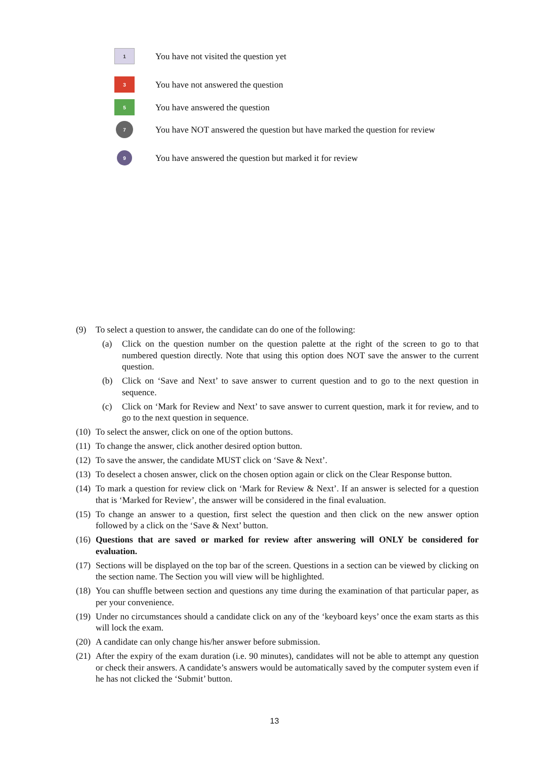1
You have not visited the question yet
3
You have not answered the question
5
You have answered the question
7
You have NOT answered the question but have marked the question for review
9
You have answered the question but marked it for review
(9) To select a question to answer, the candidate can do one of the following:
(a) Click on the question number on the question palette at the right of the screen to go to that numbered question directly. Note that using this option does NOT save the answer to the current question.
(b) Click on ‘Save and Next’ to save answer to current question and to go to the next question in sequence.
(c) Click on ‘Mark for Review and Next’ to save answer to current question, mark it for review, and to go to the next question in sequence.
(10) To select the answer, click on one of the option buttons.
(11) To change the answer, click another desired option button.
(12) To save the answer, the candidate MUST click on ‘Save & Next’.
(13) To deselect a chosen answer, click on the chosen option again or click on the Clear Response button.
(14) To mark a question for review click on ‘Mark for Review & Next’. If an answer is selected for a question that is ‘Marked for Review’, the answer will be considered in the final evaluation.
(15) To change an answer to a question, first select the question and then click on the new answer option followed by a click on the ‘Save & Next’ button.
(16) Questions that are saved or marked for review after answering will ONLY be considered for evaluation.
(17) Sections will be displayed on the top bar of the screen. Questions in a section can be viewed by clicking on the section name. The Section you will view will be highlighted.
(18) You can shuffle between section and questions any time during the examination of that particular paper, as per your convenience.
(19) Under no circumstances should a candidate click on any of the ‘keyboard keys’ once the exam starts as this will lock the exam.
(20) A candidate can only change his/her answer before submission.
(21) After the expiry of the exam duration (i.e. 90 minutes), candidates will not be able to attempt any question or check their answers. A candidate’s answers would be automatically saved by the computer system even if he has not clicked the ‘Submit’ button.
13